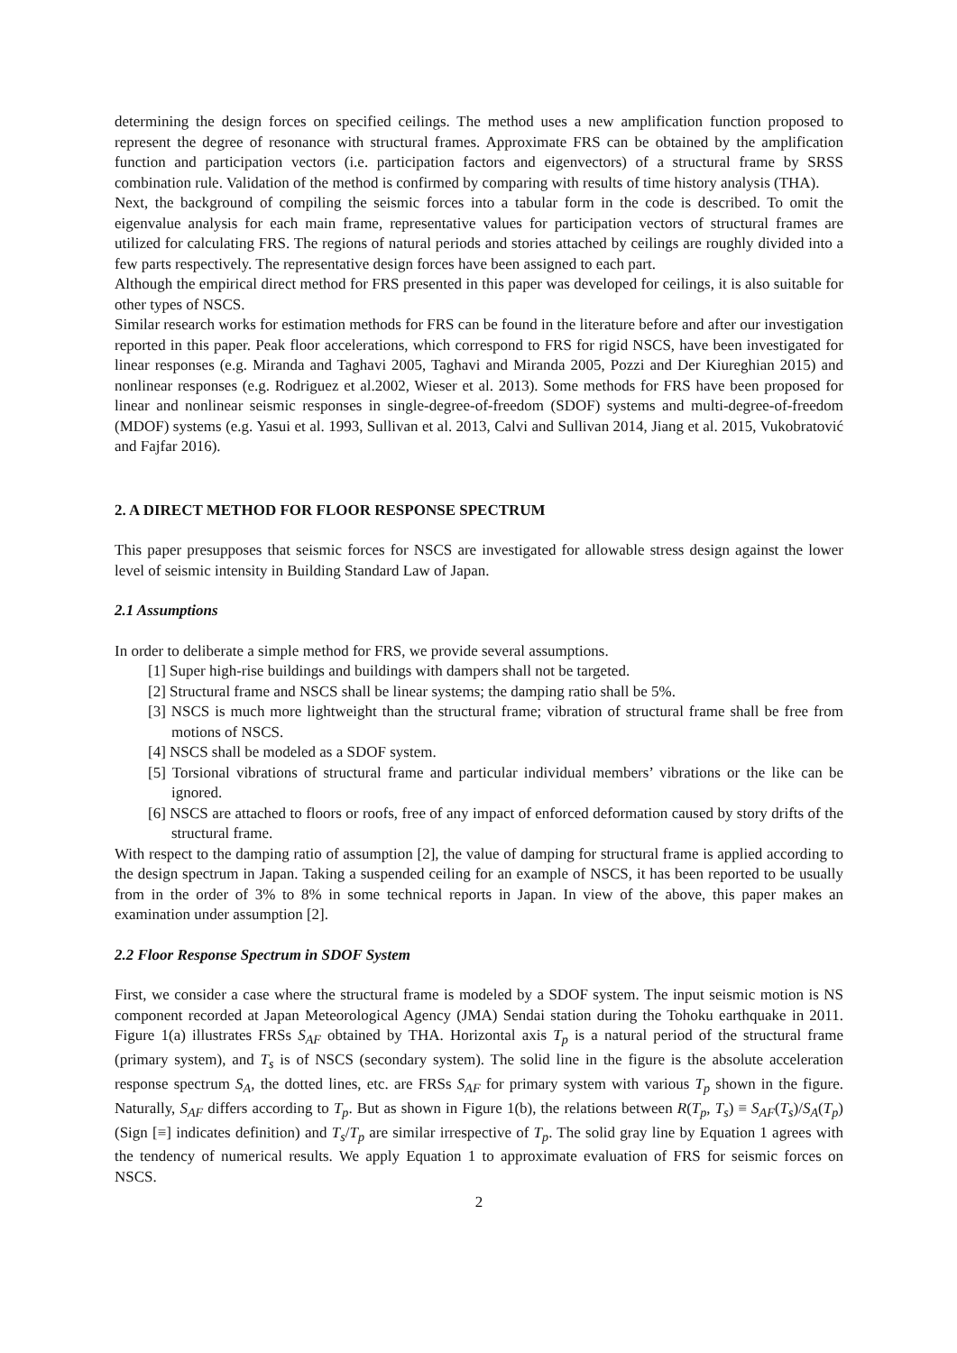determining the design forces on specified ceilings. The method uses a new amplification function proposed to represent the degree of resonance with structural frames. Approximate FRS can be obtained by the amplification function and participation vectors (i.e. participation factors and eigenvectors) of a structural frame by SRSS combination rule. Validation of the method is confirmed by comparing with results of time history analysis (THA).
Next, the background of compiling the seismic forces into a tabular form in the code is described. To omit the eigenvalue analysis for each main frame, representative values for participation vectors of structural frames are utilized for calculating FRS. The regions of natural periods and stories attached by ceilings are roughly divided into a few parts respectively. The representative design forces have been assigned to each part.
Although the empirical direct method for FRS presented in this paper was developed for ceilings, it is also suitable for other types of NSCS.
Similar research works for estimation methods for FRS can be found in the literature before and after our investigation reported in this paper. Peak floor accelerations, which correspond to FRS for rigid NSCS, have been investigated for linear responses (e.g. Miranda and Taghavi 2005, Taghavi and Miranda 2005, Pozzi and Der Kiureghian 2015) and nonlinear responses (e.g. Rodriguez et al.2002, Wieser et al. 2013). Some methods for FRS have been proposed for linear and nonlinear seismic responses in single-degree-of-freedom (SDOF) systems and multi-degree-of-freedom (MDOF) systems (e.g. Yasui et al. 1993, Sullivan et al. 2013, Calvi and Sullivan 2014, Jiang et al. 2015, Vukobratović and Fajfar 2016).
2. A DIRECT METHOD FOR FLOOR RESPONSE SPECTRUM
This paper presupposes that seismic forces for NSCS are investigated for allowable stress design against the lower level of seismic intensity in Building Standard Law of Japan.
2.1 Assumptions
In order to deliberate a simple method for FRS, we provide several assumptions.
[1] Super high-rise buildings and buildings with dampers shall not be targeted.
[2] Structural frame and NSCS shall be linear systems; the damping ratio shall be 5%.
[3] NSCS is much more lightweight than the structural frame; vibration of structural frame shall be free from motions of NSCS.
[4] NSCS shall be modeled as a SDOF system.
[5] Torsional vibrations of structural frame and particular individual members’ vibrations or the like can be ignored.
[6] NSCS are attached to floors or roofs, free of any impact of enforced deformation caused by story drifts of the structural frame.
With respect to the damping ratio of assumption [2], the value of damping for structural frame is applied according to the design spectrum in Japan. Taking a suspended ceiling for an example of NSCS, it has been reported to be usually from in the order of 3% to 8% in some technical reports in Japan. In view of the above, this paper makes an examination under assumption [2].
2.2 Floor Response Spectrum in SDOF System
First, we consider a case where the structural frame is modeled by a SDOF system. The input seismic motion is NS component recorded at Japan Meteorological Agency (JMA) Sendai station during the Tohoku earthquake in 2011. Figure 1(a) illustrates FRSs S<sub>AF</sub> obtained by THA. Horizontal axis T<sub>p</sub> is a natural period of the structural frame (primary system), and T<sub>s</sub> is of NSCS (secondary system). The solid line in the figure is the absolute acceleration response spectrum S<sub>A</sub>, the dotted lines, etc. are FRSs S<sub>AF</sub> for primary system with various T<sub>p</sub> shown in the figure. Naturally, S<sub>AF</sub> differs according to T<sub>p</sub>. But as shown in Figure 1(b), the relations between R(T<sub>p</sub>, T<sub>s</sub>) ≡ S<sub>AF</sub>(T<sub>s</sub>)/S<sub>A</sub>(T<sub>p</sub>) (Sign [≡] indicates definition) and T<sub>s</sub>/T<sub>p</sub> are similar irrespective of T<sub>p</sub>. The solid gray line by Equation 1 agrees with the tendency of numerical results. We apply Equation 1 to approximate evaluation of FRS for seismic forces on NSCS.
2